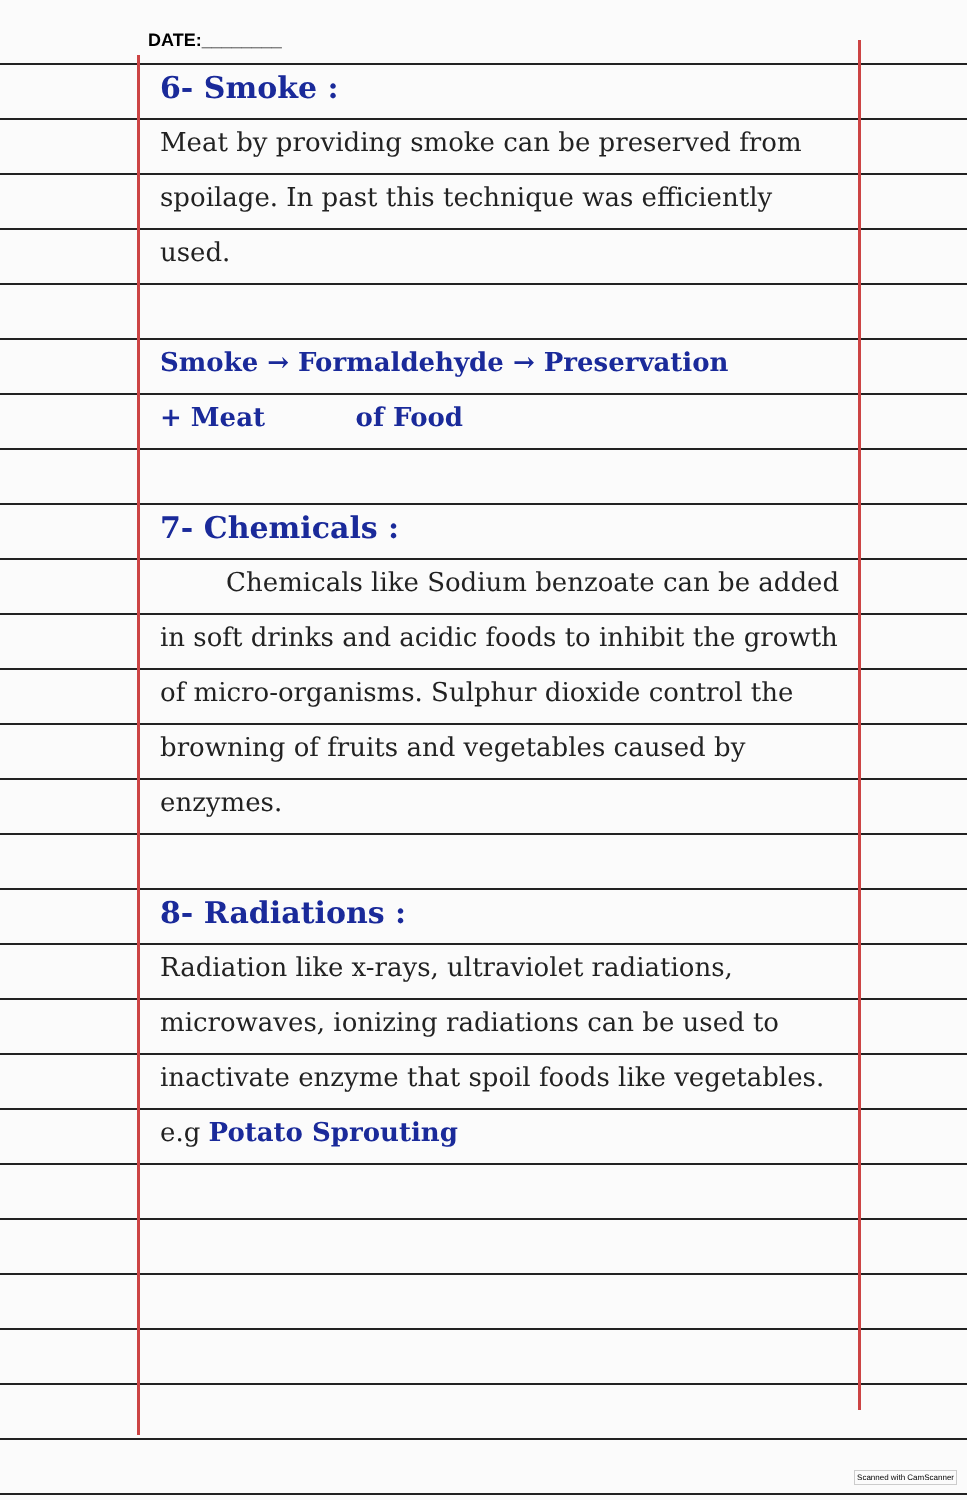DATE:________
6- Smoke :
Meat by providing smoke can be preserved from spoilage. In past this technique was efficiently used.
Smoke → Formaldehyde → Preservation
+ Meat of Food
7- Chemicals :
Chemicals like Sodium benzoate can be added in soft drinks and acidic foods to inhibit the growth of micro-organisms. Sulphur dioxide control the browning of fruits and vegetables caused by enzymes.
8- Radiations :
Radiation like x-rays, ultraviolet radiations, microwaves, ionizing radiations can be used to inactivate enzyme that spoil foods like vegetables.
e.g Potato Sprouting
Scanned with CamScanner